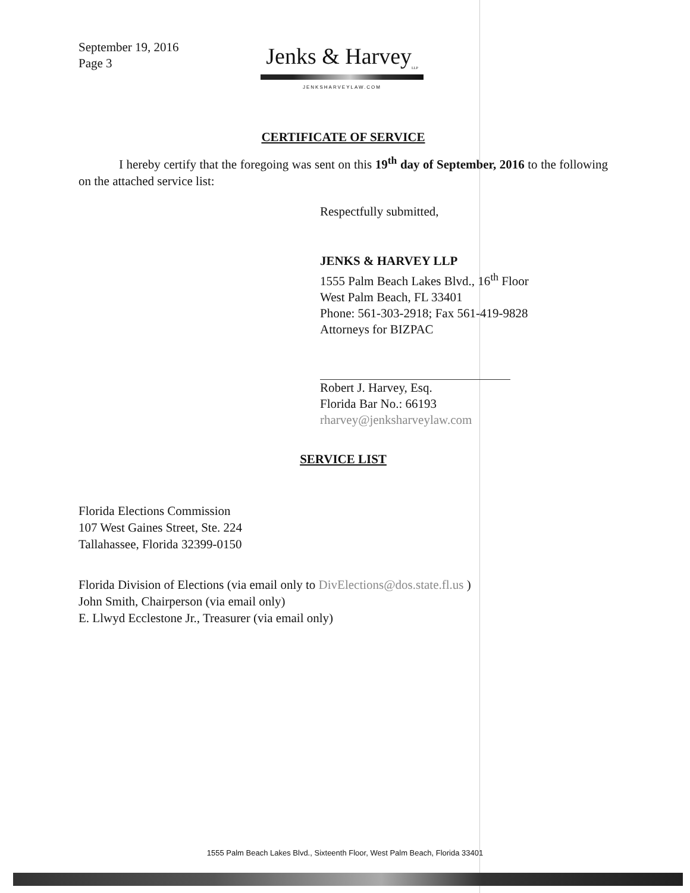September 19, 2016
Page 3
Jenks & Harvey<sub>LLP</sub>
JENKSHARVEYLAW.COM
CERTIFICATE OF SERVICE
I hereby certify that the foregoing was sent on this 19<sup>th</sup> day of September, 2016 to the following on the attached service list:
Respectfully submitted,
JENKS & HARVEY LLP
1555 Palm Beach Lakes Blvd., 16<sup>th</sup> Floor
West Palm Beach, FL 33401
Phone: 561-303-2918; Fax 561-419-9828
Attorneys for BIZPAC
Robert J. Harvey, Esq.
Florida Bar No.: 66193
rharvey@jenksharveylaw.com
SERVICE LIST
Florida Elections Commission
107 West Gaines Street, Ste. 224
Tallahassee, Florida 32399-0150
Florida Division of Elections (via email only to DivElections@dos.state.fl.us )
John Smith, Chairperson (via email only)
E. Llwyd Ecclestone Jr., Treasurer (via email only)
1555 Palm Beach Lakes Blvd., Sixteenth Floor, West Palm Beach, Florida 33401